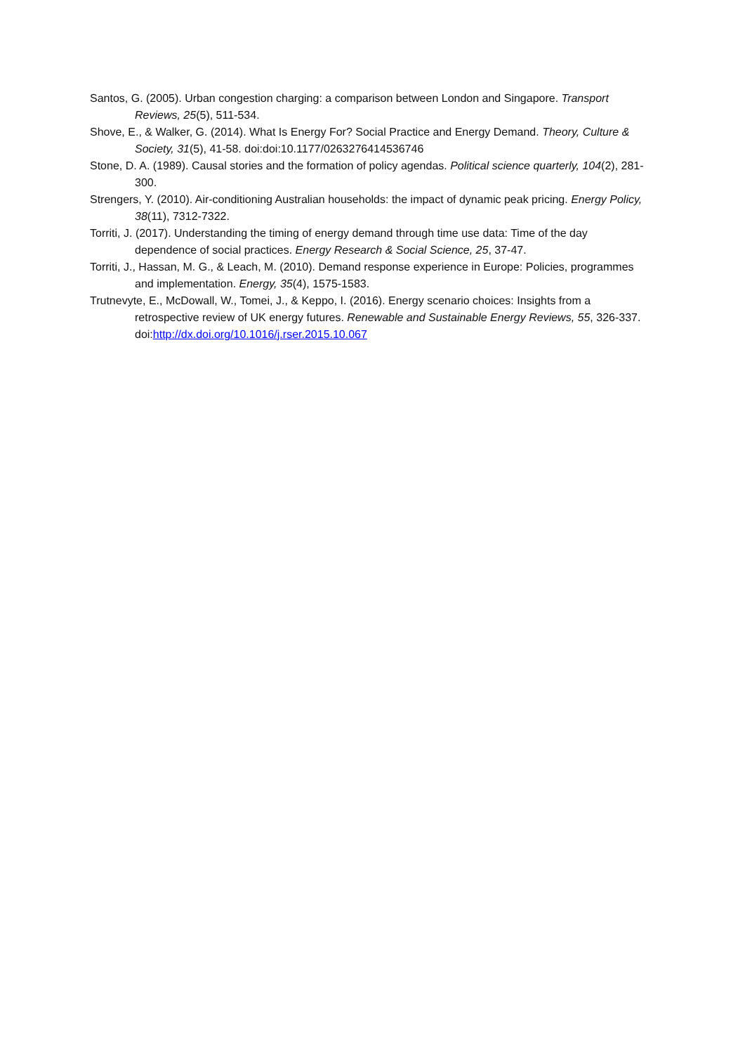Santos, G. (2005). Urban congestion charging: a comparison between London and Singapore. Transport Reviews, 25(5), 511-534.
Shove, E., & Walker, G. (2014). What Is Energy For? Social Practice and Energy Demand. Theory, Culture & Society, 31(5), 41-58. doi:doi:10.1177/0263276414536746
Stone, D. A. (1989). Causal stories and the formation of policy agendas. Political science quarterly, 104(2), 281-300.
Strengers, Y. (2010). Air-conditioning Australian households: the impact of dynamic peak pricing. Energy Policy, 38(11), 7312-7322.
Torriti, J. (2017). Understanding the timing of energy demand through time use data: Time of the day dependence of social practices. Energy Research & Social Science, 25, 37-47.
Torriti, J., Hassan, M. G., & Leach, M. (2010). Demand response experience in Europe: Policies, programmes and implementation. Energy, 35(4), 1575-1583.
Trutnevyte, E., McDowall, W., Tomei, J., & Keppo, I. (2016). Energy scenario choices: Insights from a retrospective review of UK energy futures. Renewable and Sustainable Energy Reviews, 55, 326-337. doi:http://dx.doi.org/10.1016/j.rser.2015.10.067